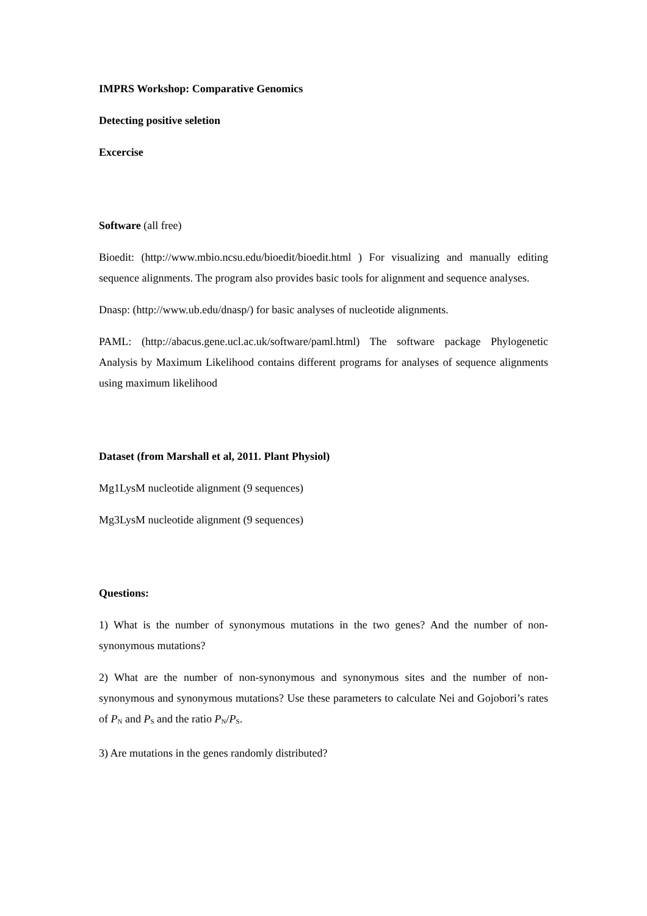IMPRS Workshop: Comparative Genomics
Detecting positive seletion
Excercise
Software (all free)
Bioedit: (http://www.mbio.ncsu.edu/bioedit/bioedit.html ) For visualizing and manually editing sequence alignments. The program also provides basic tools for alignment and sequence analyses.
Dnasp: (http://www.ub.edu/dnasp/) for basic analyses of nucleotide alignments.
PAML: (http://abacus.gene.ucl.ac.uk/software/paml.html) The software package Phylogenetic Analysis by Maximum Likelihood contains different programs for analyses of sequence alignments using maximum likelihood
Dataset (from Marshall et al, 2011. Plant Physiol)
Mg1LysM nucleotide alignment (9 sequences)
Mg3LysM nucleotide alignment (9 sequences)
Questions:
1) What is the number of synonymous mutations in the two genes? And the number of non-synonymous mutations?
2) What are the number of non-synonymous and synonymous sites and the number of non-synonymous and synonymous mutations? Use these parameters to calculate Nei and Gojobori’s rates of P<sub>N</sub> and P<sub>S</sub> and the ratio P<sub>N</sub>/P<sub>S</sub>.
3) Are mutations in the genes randomly distributed?